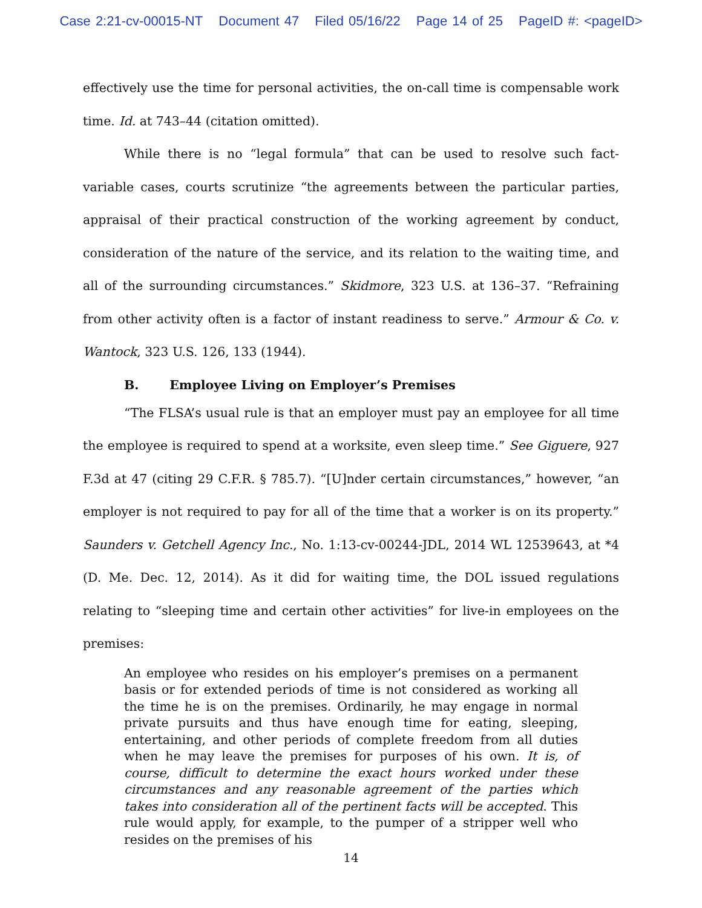Case 2:21-cv-00015-NT Document 47 Filed 05/16/22 Page 14 of 25 PageID #: <pageID>
effectively use the time for personal activities, the on-call time is compensable work time. Id. at 743–44 (citation omitted).
While there is no “legal formula” that can be used to resolve such fact-variable cases, courts scrutinize “the agreements between the particular parties, appraisal of their practical construction of the working agreement by conduct, consideration of the nature of the service, and its relation to the waiting time, and all of the surrounding circumstances.” Skidmore, 323 U.S. at 136–37. “Refraining from other activity often is a factor of instant readiness to serve.” Armour & Co. v. Wantock, 323 U.S. 126, 133 (1944).
B. Employee Living on Employer’s Premises
“The FLSA’s usual rule is that an employer must pay an employee for all time the employee is required to spend at a worksite, even sleep time.” See Giguere, 927 F.3d at 47 (citing 29 C.F.R. § 785.7). “[U]nder certain circumstances,” however, “an employer is not required to pay for all of the time that a worker is on its property.” Saunders v. Getchell Agency Inc., No. 1:13-cv-00244-JDL, 2014 WL 12539643, at *4 (D. Me. Dec. 12, 2014). As it did for waiting time, the DOL issued regulations relating to “sleeping time and certain other activities” for live-in employees on the premises:
An employee who resides on his employer’s premises on a permanent basis or for extended periods of time is not considered as working all the time he is on the premises. Ordinarily, he may engage in normal private pursuits and thus have enough time for eating, sleeping, entertaining, and other periods of complete freedom from all duties when he may leave the premises for purposes of his own. It is, of course, difficult to determine the exact hours worked under these circumstances and any reasonable agreement of the parties which takes into consideration all of the pertinent facts will be accepted. This rule would apply, for example, to the pumper of a stripper well who resides on the premises of his
14